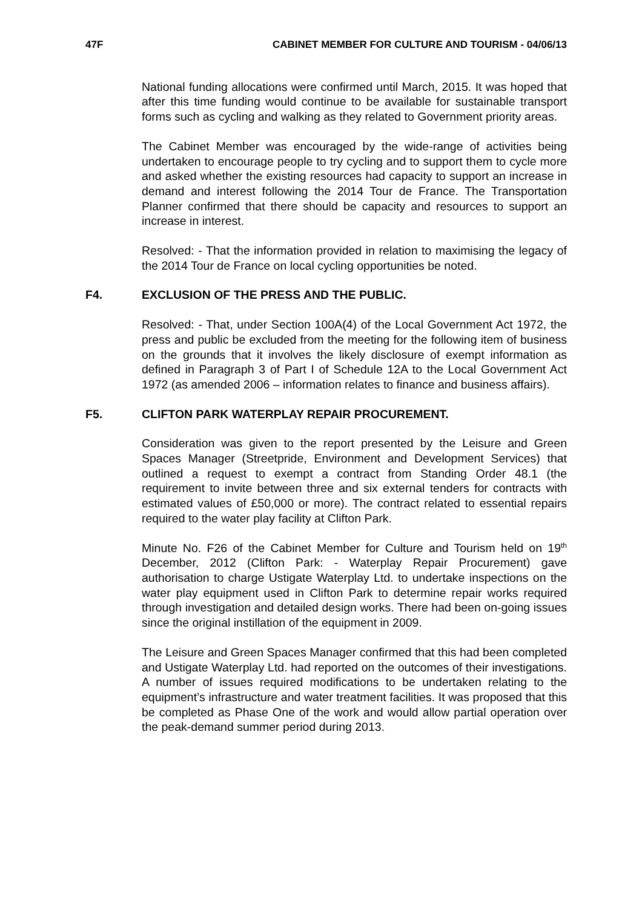47F CABINET MEMBER FOR CULTURE AND TOURISM - 04/06/13
National funding allocations were confirmed until March, 2015. It was hoped that after this time funding would continue to be available for sustainable transport forms such as cycling and walking as they related to Government priority areas.
The Cabinet Member was encouraged by the wide-range of activities being undertaken to encourage people to try cycling and to support them to cycle more and asked whether the existing resources had capacity to support an increase in demand and interest following the 2014 Tour de France. The Transportation Planner confirmed that there should be capacity and resources to support an increase in interest.
Resolved: - That the information provided in relation to maximising the legacy of the 2014 Tour de France on local cycling opportunities be noted.
F4. EXCLUSION OF THE PRESS AND THE PUBLIC.
Resolved: - That, under Section 100A(4) of the Local Government Act 1972, the press and public be excluded from the meeting for the following item of business on the grounds that it involves the likely disclosure of exempt information as defined in Paragraph 3 of Part I of Schedule 12A to the Local Government Act 1972 (as amended 2006 – information relates to finance and business affairs).
F5. CLIFTON PARK WATERPLAY REPAIR PROCUREMENT.
Consideration was given to the report presented by the Leisure and Green Spaces Manager (Streetpride, Environment and Development Services) that outlined a request to exempt a contract from Standing Order 48.1 (the requirement to invite between three and six external tenders for contracts with estimated values of £50,000 or more). The contract related to essential repairs required to the water play facility at Clifton Park.
Minute No. F26 of the Cabinet Member for Culture and Tourism held on 19<sup>th</sup> December, 2012 (Clifton Park: - Waterplay Repair Procurement) gave authorisation to charge Ustigate Waterplay Ltd. to undertake inspections on the water play equipment used in Clifton Park to determine repair works required through investigation and detailed design works. There had been on-going issues since the original instillation of the equipment in 2009.
The Leisure and Green Spaces Manager confirmed that this had been completed and Ustigate Waterplay Ltd. had reported on the outcomes of their investigations. A number of issues required modifications to be undertaken relating to the equipment’s infrastructure and water treatment facilities. It was proposed that this be completed as Phase One of the work and would allow partial operation over the peak-demand summer period during 2013.